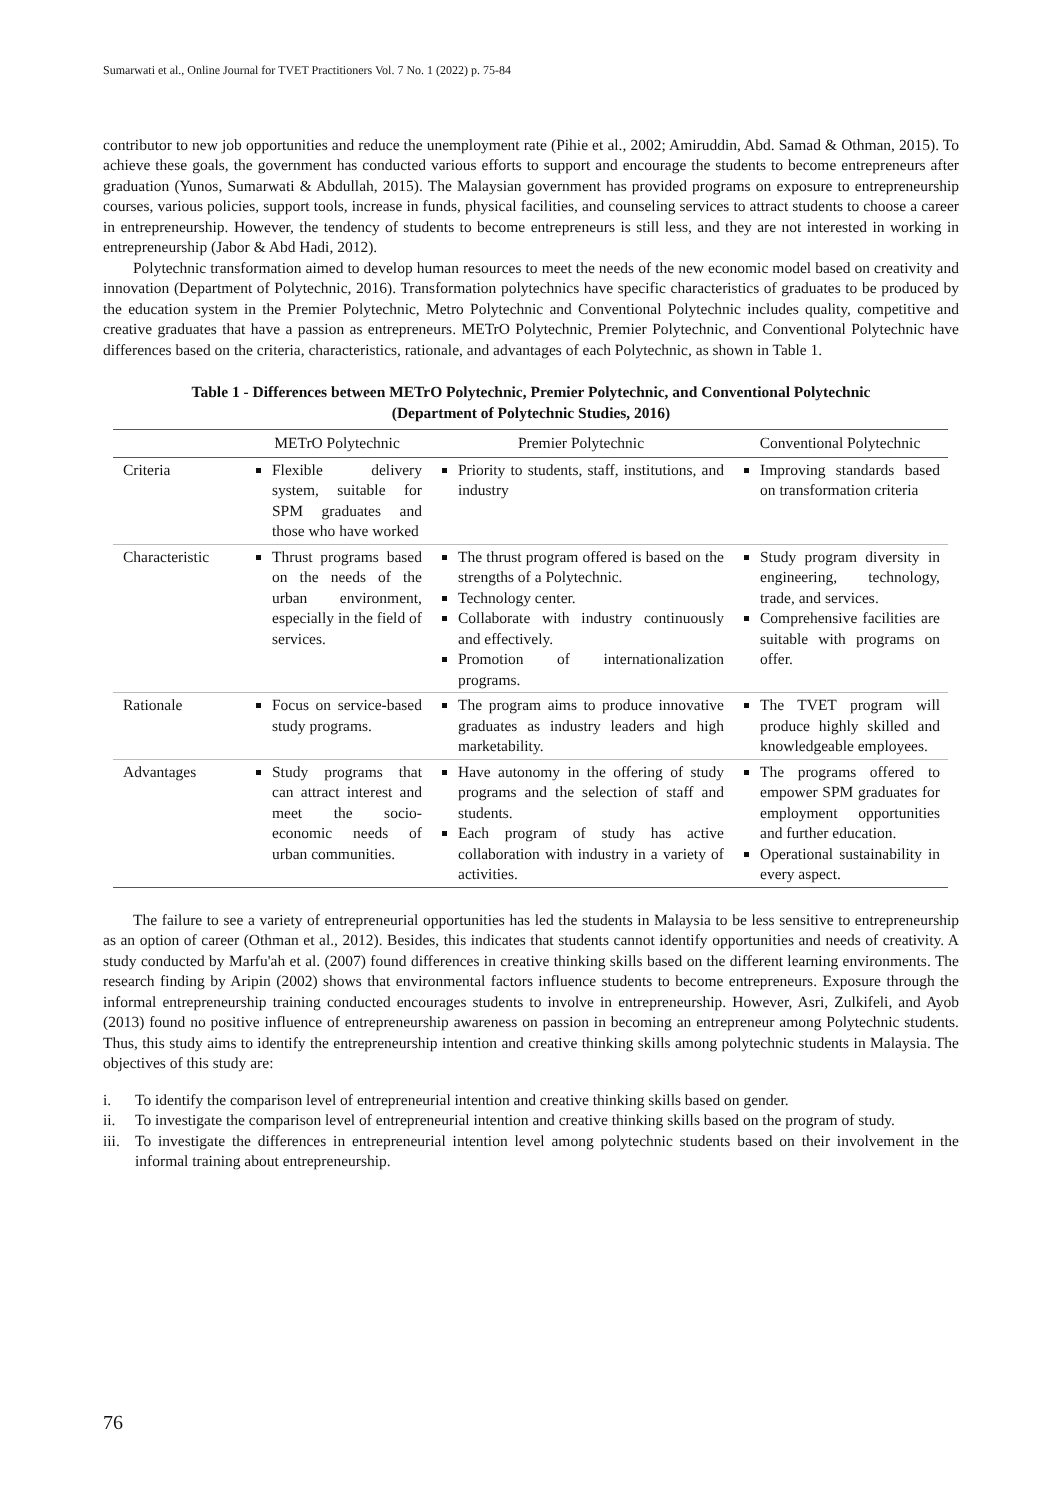Sumarwati et al., Online Journal for TVET Practitioners Vol. 7 No. 1 (2022) p. 75-84
contributor to new job opportunities and reduce the unemployment rate (Pihie et al., 2002; Amiruddin, Abd. Samad & Othman, 2015). To achieve these goals, the government has conducted various efforts to support and encourage the students to become entrepreneurs after graduation (Yunos, Sumarwati & Abdullah, 2015). The Malaysian government has provided programs on exposure to entrepreneurship courses, various policies, support tools, increase in funds, physical facilities, and counseling services to attract students to choose a career in entrepreneurship. However, the tendency of students to become entrepreneurs is still less, and they are not interested in working in entrepreneurship (Jabor & Abd Hadi, 2012).
Polytechnic transformation aimed to develop human resources to meet the needs of the new economic model based on creativity and innovation (Department of Polytechnic, 2016). Transformation polytechnics have specific characteristics of graduates to be produced by the education system in the Premier Polytechnic, Metro Polytechnic and Conventional Polytechnic includes quality, competitive and creative graduates that have a passion as entrepreneurs. METrO Polytechnic, Premier Polytechnic, and Conventional Polytechnic have differences based on the criteria, characteristics, rationale, and advantages of each Polytechnic, as shown in Table 1.
Table 1 - Differences between METrO Polytechnic, Premier Polytechnic, and Conventional Polytechnic
(Department of Polytechnic Studies, 2016)
| | METrO Polytechnic | Premier Polytechnic | Conventional Polytechnic |
| --- | --- | --- | --- |
| Criteria | Flexible delivery system, suitable for SPM graduates and those who have worked | Priority to students, staff, institutions, and industry | Improving standards based on transformation criteria |
| Characteristic | Thrust programs based on the needs of the urban environment, especially in the field of services. | The thrust program offered is based on the strengths of a Polytechnic. Technology center. Collaborate with industry continuously and effectively. Promotion of internationalization programs. | Study program diversity in engineering, technology, trade, and services. Comprehensive facilities are suitable with programs on offer. |
| Rationale | Focus on service-based study programs. | The program aims to produce innovative graduates as industry leaders and high marketability. | The TVET program will produce highly skilled and knowledgeable employees. |
| Advantages | Study programs that can attract interest and meet the socio-economic needs of urban communities. | Have autonomy in the offering of study programs and the selection of staff and students. Each program of study has active collaboration with industry in a variety of activities. | The programs offered to empower SPM graduates for employment opportunities and further education. Operational sustainability in every aspect. |
The failure to see a variety of entrepreneurial opportunities has led the students in Malaysia to be less sensitive to entrepreneurship as an option of career (Othman et al., 2012). Besides, this indicates that students cannot identify opportunities and needs of creativity. A study conducted by Marfu'ah et al. (2007) found differences in creative thinking skills based on the different learning environments. The research finding by Aripin (2002) shows that environmental factors influence students to become entrepreneurs. Exposure through the informal entrepreneurship training conducted encourages students to involve in entrepreneurship. However, Asri, Zulkifeli, and Ayob (2013) found no positive influence of entrepreneurship awareness on passion in becoming an entrepreneur among Polytechnic students. Thus, this study aims to identify the entrepreneurship intention and creative thinking skills among polytechnic students in Malaysia. The objectives of this study are:
i. To identify the comparison level of entrepreneurial intention and creative thinking skills based on gender.
ii. To investigate the comparison level of entrepreneurial intention and creative thinking skills based on the program of study.
iii. To investigate the differences in entrepreneurial intention level among polytechnic students based on their involvement in the informal training about entrepreneurship.
76